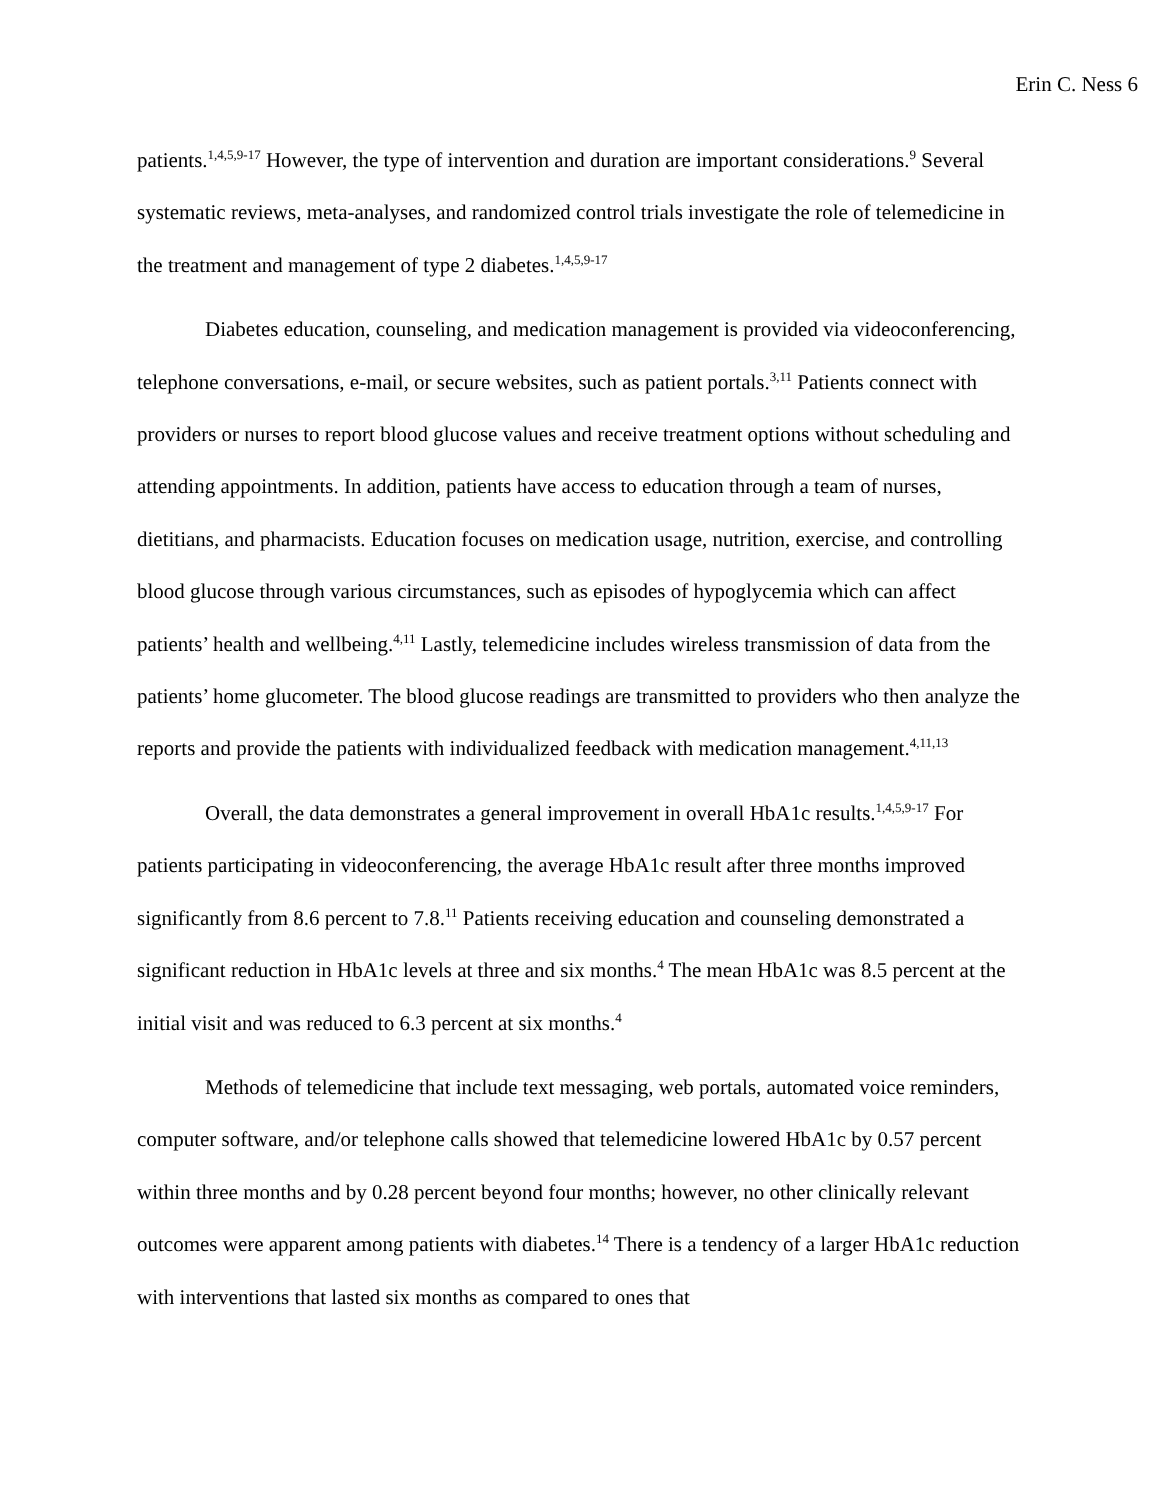Erin C. Ness 6
patients.<sup>1,4,5,9-17</sup> However, the type of intervention and duration are important considerations.<sup>9</sup> Several systematic reviews, meta-analyses, and randomized control trials investigate the role of telemedicine in the treatment and management of type 2 diabetes.<sup>1,4,5,9-17</sup>
Diabetes education, counseling, and medication management is provided via videoconferencing, telephone conversations, e-mail, or secure websites, such as patient portals.<sup>3,11</sup> Patients connect with providers or nurses to report blood glucose values and receive treatment options without scheduling and attending appointments. In addition, patients have access to education through a team of nurses, dietitians, and pharmacists. Education focuses on medication usage, nutrition, exercise, and controlling blood glucose through various circumstances, such as episodes of hypoglycemia which can affect patients’ health and wellbeing.<sup>4,11</sup> Lastly, telemedicine includes wireless transmission of data from the patients’ home glucometer. The blood glucose readings are transmitted to providers who then analyze the reports and provide the patients with individualized feedback with medication management.<sup>4,11,13</sup>
Overall, the data demonstrates a general improvement in overall HbA1c results.<sup>1,4,5,9-17</sup> For patients participating in videoconferencing, the average HbA1c result after three months improved significantly from 8.6 percent to 7.8.<sup>11</sup> Patients receiving education and counseling demonstrated a significant reduction in HbA1c levels at three and six months.<sup>4</sup> The mean HbA1c was 8.5 percent at the initial visit and was reduced to 6.3 percent at six months.<sup>4</sup>
Methods of telemedicine that include text messaging, web portals, automated voice reminders, computer software, and/or telephone calls showed that telemedicine lowered HbA1c by 0.57 percent within three months and by 0.28 percent beyond four months; however, no other clinically relevant outcomes were apparent among patients with diabetes.<sup>14</sup> There is a tendency of a larger HbA1c reduction with interventions that lasted six months as compared to ones that